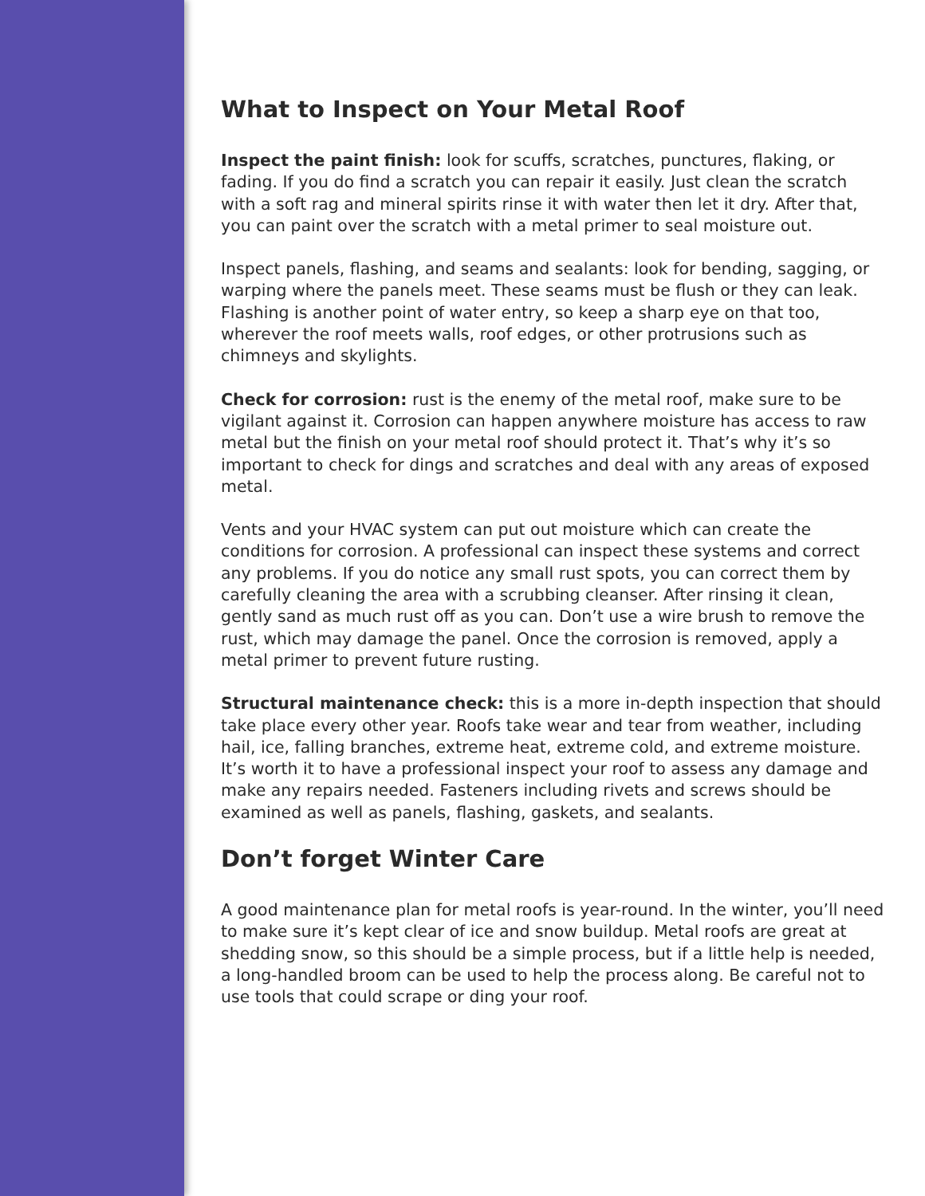What to Inspect on Your Metal Roof
Inspect the paint finish: look for scuffs, scratches, punctures, flaking, or fading. If you do find a scratch you can repair it easily. Just clean the scratch with a soft rag and mineral spirits rinse it with water then let it dry. After that, you can paint over the scratch with a metal primer to seal moisture out.
Inspect panels, flashing, and seams and sealants: look for bending, sagging, or warping where the panels meet. These seams must be flush or they can leak. Flashing is another point of water entry, so keep a sharp eye on that too, wherever the roof meets walls, roof edges, or other protrusions such as chimneys and skylights.
Check for corrosion: rust is the enemy of the metal roof, make sure to be vigilant against it. Corrosion can happen anywhere moisture has access to raw metal but the finish on your metal roof should protect it. That’s why it’s so important to check for dings and scratches and deal with any areas of exposed metal.
Vents and your HVAC system can put out moisture which can create the conditions for corrosion. A professional can inspect these systems and correct any problems. If you do notice any small rust spots, you can correct them by carefully cleaning the area with a scrubbing cleanser. After rinsing it clean, gently sand as much rust off as you can. Don’t use a wire brush to remove the rust, which may damage the panel. Once the corrosion is removed, apply a metal primer to prevent future rusting.
Structural maintenance check: this is a more in-depth inspection that should take place every other year. Roofs take wear and tear from weather, including hail, ice, falling branches, extreme heat, extreme cold, and extreme moisture. It’s worth it to have a professional inspect your roof to assess any damage and make any repairs needed. Fasteners including rivets and screws should be examined as well as panels, flashing, gaskets, and sealants.
Don’t forget Winter Care
A good maintenance plan for metal roofs is year-round. In the winter, you’ll need to make sure it’s kept clear of ice and snow buildup. Metal roofs are great at shedding snow, so this should be a simple process, but if a little help is needed, a long-handled broom can be used to help the process along. Be careful not to use tools that could scrape or ding your roof.